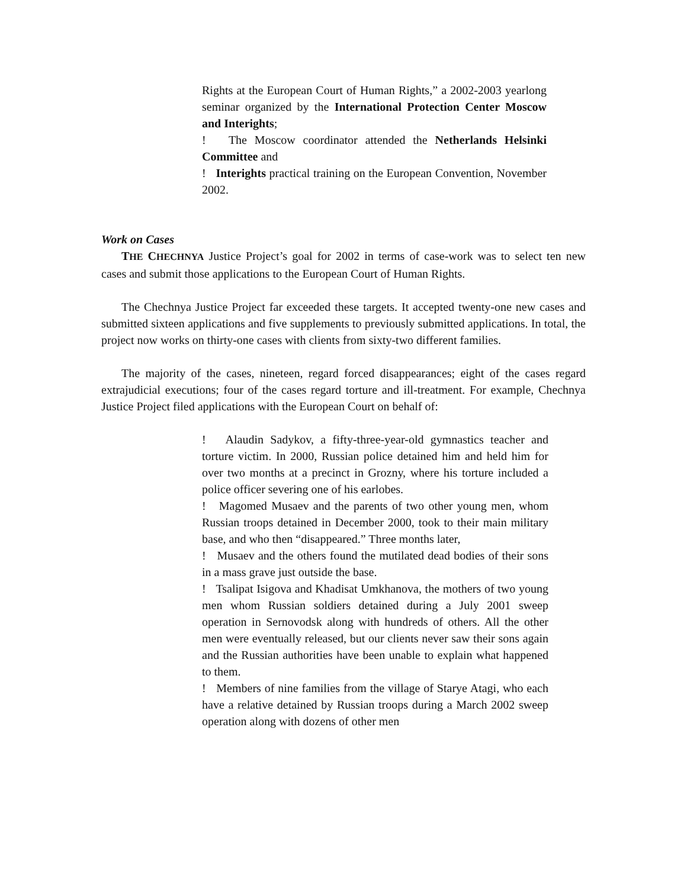Rights at the European Court of Human Rights,” a 2002-2003 yearlong seminar organized by the International Protection Center Moscow and Interights;
! The Moscow coordinator attended the Netherlands Helsinki Committee and
! Interights practical training on the European Convention, November 2002.
Work on Cases
THE CHECHNYA Justice Project’s goal for 2002 in terms of case-work was to select ten new cases and submit those applications to the European Court of Human Rights.
The Chechnya Justice Project far exceeded these targets. It accepted twenty-one new cases and submitted sixteen applications and five supplements to previously submitted applications. In total, the project now works on thirty-one cases with clients from sixty-two different families.
The majority of the cases, nineteen, regard forced disappearances; eight of the cases regard extrajudicial executions; four of the cases regard torture and ill-treatment. For example, Chechnya Justice Project filed applications with the European Court on behalf of:
! Alaudin Sadykov, a fifty-three-year-old gymnastics teacher and torture victim. In 2000, Russian police detained him and held him for over two months at a precinct in Grozny, where his torture included a police officer severing one of his earlobes.
! Magomed Musaev and the parents of two other young men, whom Russian troops detained in December 2000, took to their main military base, and who then “disappeared.” Three months later,
! Musaev and the others found the mutilated dead bodies of their sons in a mass grave just outside the base.
! Tsalipat Isigova and Khadisat Umkhanova, the mothers of two young men whom Russian soldiers detained during a July 2001 sweep operation in Sernovodsk along with hundreds of others. All the other men were eventually released, but our clients never saw their sons again and the Russian authorities have been unable to explain what happened to them.
! Members of nine families from the village of Starye Atagi, who each have a relative detained by Russian troops during a March 2002 sweep operation along with dozens of other men